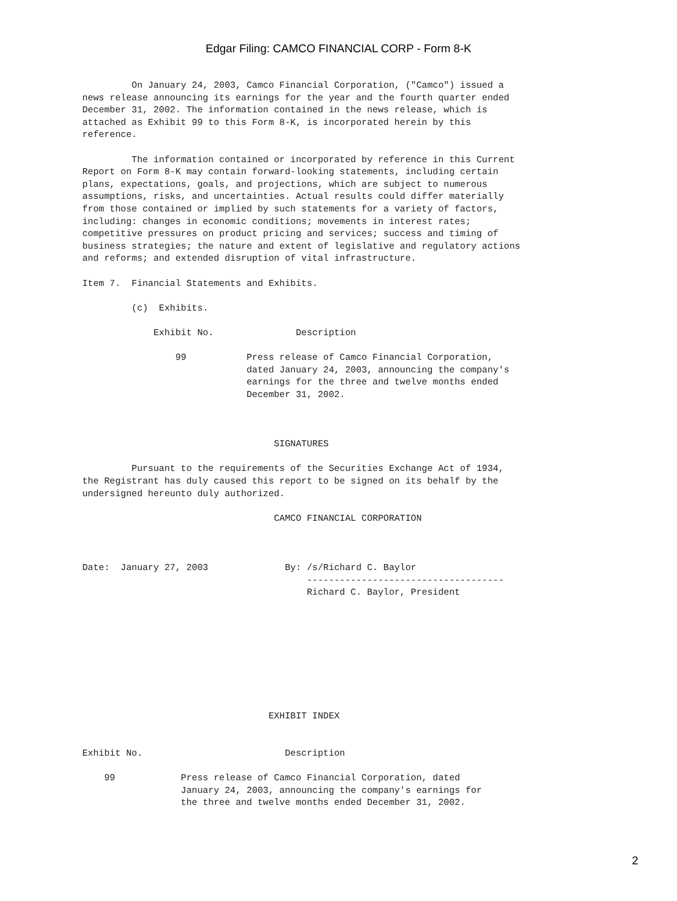Edgar Filing: CAMCO FINANCIAL CORP - Form 8-K
         On January 24, 2003, Camco Financial Corporation, ("Camco") issued a
news release announcing its earnings for the year and the fourth quarter ended
December 31, 2002. The information contained in the news release, which is
attached as Exhibit 99 to this Form 8-K, is incorporated herein by this
reference.

         The information contained or incorporated by reference in this Current
Report on Form 8-K may contain forward-looking statements, including certain
plans, expectations, goals, and projections, which are subject to numerous
assumptions, risks, and uncertainties. Actual results could differ materially
from those contained or implied by such statements for a variety of factors,
including: changes in economic conditions; movements in interest rates;
competitive pressures on product pricing and services; success and timing of
business strategies; the nature and extent of legislative and regulatory actions
and reforms; and extended disruption of vital infrastructure.

Item 7.  Financial Statements and Exhibits.

         (c)  Exhibits.

             Exhibit No.               Description

                 99           Press release of Camco Financial Corporation,
                              dated January 24, 2003, announcing the company's
                              earnings for the three and twelve months ended
                              December 31, 2002.



                                   SIGNATURES

         Pursuant to the requirements of the Securities Exchange Act of 1934,
the Registrant has duly caused this report to be signed on its behalf by the
undersigned hereunto duly authorized.

                                   CAMCO FINANCIAL CORPORATION



Date:  January 27, 2003              By: /s/Richard C. Baylor
                                         ------------------------------------
                                         Richard C. Baylor, President









                                  EXHIBIT INDEX


Exhibit No.                          Description

    99            Press release of Camco Financial Corporation, dated
                  January 24, 2003, announcing the company's earnings for
                  the three and twelve months ended December 31, 2002.
2